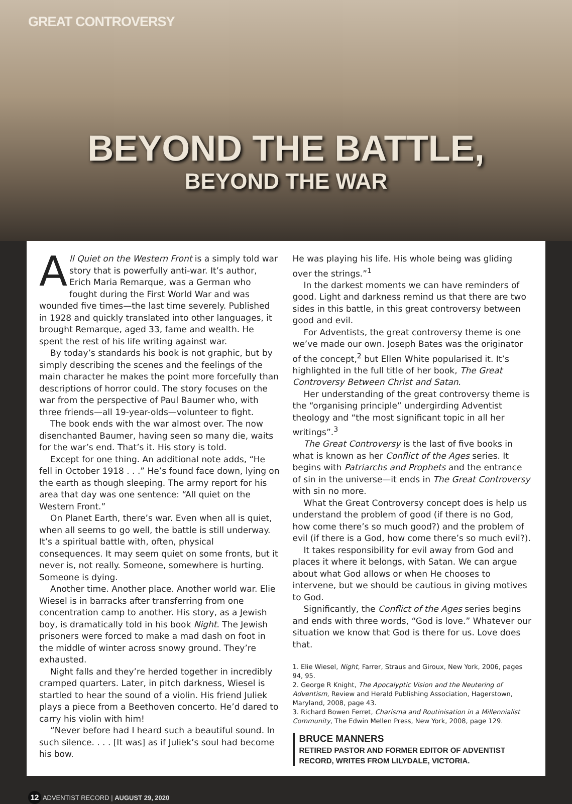GREAT CONTROVERSY
BEYOND THE BATTLE,
BEYOND THE WAR
All Quiet on the Western Front is a simply told war story that is powerfully anti-war. It’s author, Erich Maria Remarque, was a German who fought during the First World War and was wounded five times—the last time severely. Published in 1928 and quickly translated into other languages, it brought Remarque, aged 33, fame and wealth. He spent the rest of his life writing against war.
By today’s standards his book is not graphic, but by simply describing the scenes and the feelings of the main character he makes the point more forcefully than descriptions of horror could. The story focuses on the war from the perspective of Paul Baumer who, with three friends—all 19-year-olds—volunteer to fight.
The book ends with the war almost over. The now disenchanted Baumer, having seen so many die, waits for the war’s end. That’s it. His story is told.
Except for one thing. An additional note adds, “He fell in October 1918 . . .” He’s found face down, lying on the earth as though sleeping. The army report for his area that day was one sentence: “All quiet on the Western Front.”
On Planet Earth, there’s war. Even when all is quiet, when all seems to go well, the battle is still underway. It’s a spiritual battle with, often, physical consequences. It may seem quiet on some fronts, but it never is, not really. Someone, somewhere is hurting. Someone is dying.
Another time. Another place. Another world war. Elie Wiesel is in barracks after transferring from one concentration camp to another. His story, as a Jewish boy, is dramatically told in his book Night. The Jewish prisoners were forced to make a mad dash on foot in the middle of winter across snowy ground. They’re exhausted.
Night falls and they’re herded together in incredibly cramped quarters. Later, in pitch darkness, Wiesel is startled to hear the sound of a violin. His friend Juliek plays a piece from a Beethoven concerto. He’d dared to carry his violin with him!
“Never before had I heard such a beautiful sound. In such silence. . . . [It was] as if Juliek’s soul had become his bow.
He was playing his life. His whole being was gliding over the strings.”<sup>1</sup>
In the darkest moments we can have reminders of good. Light and darkness remind us that there are two sides in this battle, in this great controversy between good and evil.
For Adventists, the great controversy theme is one we’ve made our own. Joseph Bates was the originator of the concept,<sup>2</sup> but Ellen White popularised it. It’s highlighted in the full title of her book, The Great Controversy Between Christ and Satan.
Her understanding of the great controversy theme is the “organising principle” undergirding Adventist theology and “the most significant topic in all her writings”.<sup>3</sup>
The Great Controversy is the last of five books in what is known as her Conflict of the Ages series. It begins with Patriarchs and Prophets and the entrance of sin in the universe—it ends in The Great Controversy with sin no more.
What the Great Controversy concept does is help us understand the problem of good (if there is no God, how come there’s so much good?) and the problem of evil (if there is a God, how come there’s so much evil?).
It takes responsibility for evil away from God and places it where it belongs, with Satan. We can argue about what God allows or when He chooses to intervene, but we should be cautious in giving motives to God.
Significantly, the Conflict of the Ages series begins and ends with three words, “God is love.” Whatever our situation we know that God is there for us. Love does that.
1. Elie Wiesel, Night, Farrer, Straus and Giroux, New York, 2006, pages 94, 95.
2. George R Knight, The Apocalyptic Vision and the Neutering of Adventism, Review and Herald Publishing Association, Hagerstown, Maryland, 2008, page 43.
3. Richard Bowen Ferret, Charisma and Routinisation in a Millennialist Community, The Edwin Mellen Press, New York, 2008, page 129.
BRUCE MANNERS
RETIRED PASTOR AND FORMER EDITOR OF ADVENTIST RECORD, WRITES FROM LILYDALE, VICTORIA.
12 ADVENTIST RECORD | AUGUST 29, 2020